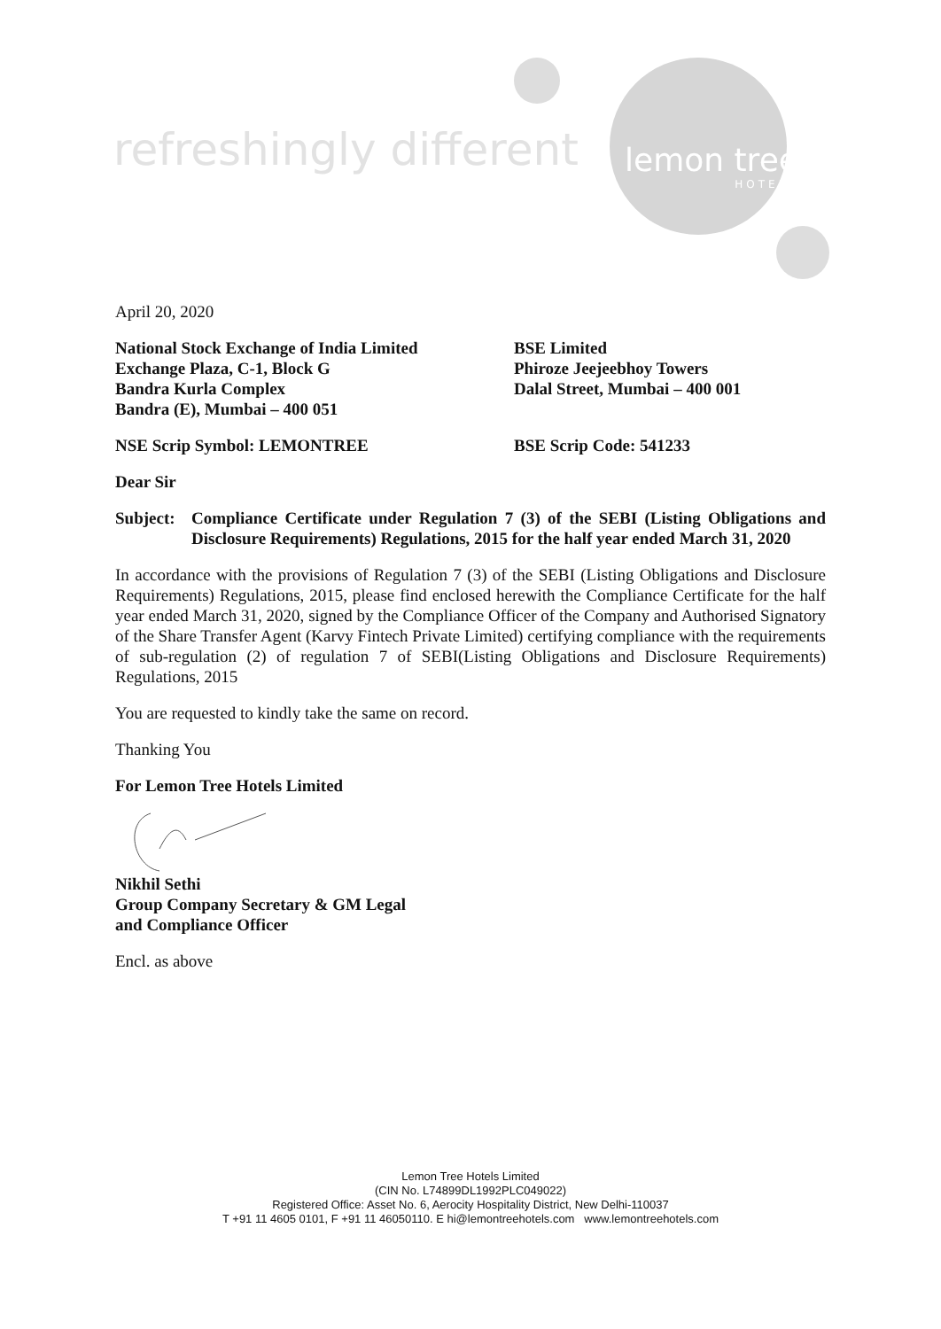refreshingly different lemon tree
HOTELS
April 20, 2020
National Stock Exchange of India Limited
Exchange Plaza, C-1, Block G
Bandra Kurla Complex
Bandra (E), Mumbai – 400 051
BSE Limited
Phiroze Jeejeebhoy Towers
Dalal Street, Mumbai – 400 001
NSE Scrip Symbol: LEMONTREE BSE Scrip Code: 541233
Dear Sir
Subject: Compliance Certificate under Regulation 7 (3) of the SEBI (Listing Obligations and Disclosure Requirements) Regulations, 2015 for the half year ended March 31, 2020
In accordance with the provisions of Regulation 7 (3) of the SEBI (Listing Obligations and Disclosure Requirements) Regulations, 2015, please find enclosed herewith the Compliance Certificate for the half year ended March 31, 2020, signed by the Compliance Officer of the Company and Authorised Signatory of the Share Transfer Agent (Karvy Fintech Private Limited) certifying compliance with the requirements of sub-regulation (2) of regulation 7 of SEBI(Listing Obligations and Disclosure Requirements) Regulations, 2015
You are requested to kindly take the same on record.
Thanking You
For Lemon Tree Hotels Limited
Nikhil Sethi
Group Company Secretary & GM Legal
and Compliance Officer
Encl. as above
Lemon Tree Hotels Limited
(CIN No. L74899DL1992PLC049022)
Registered Office: Asset No. 6, Aerocity Hospitality District, New Delhi-110037
T +91 11 4605 0101, F +91 11 46050110. E hi@lemontreehotels.com www.lemontreehotels.com